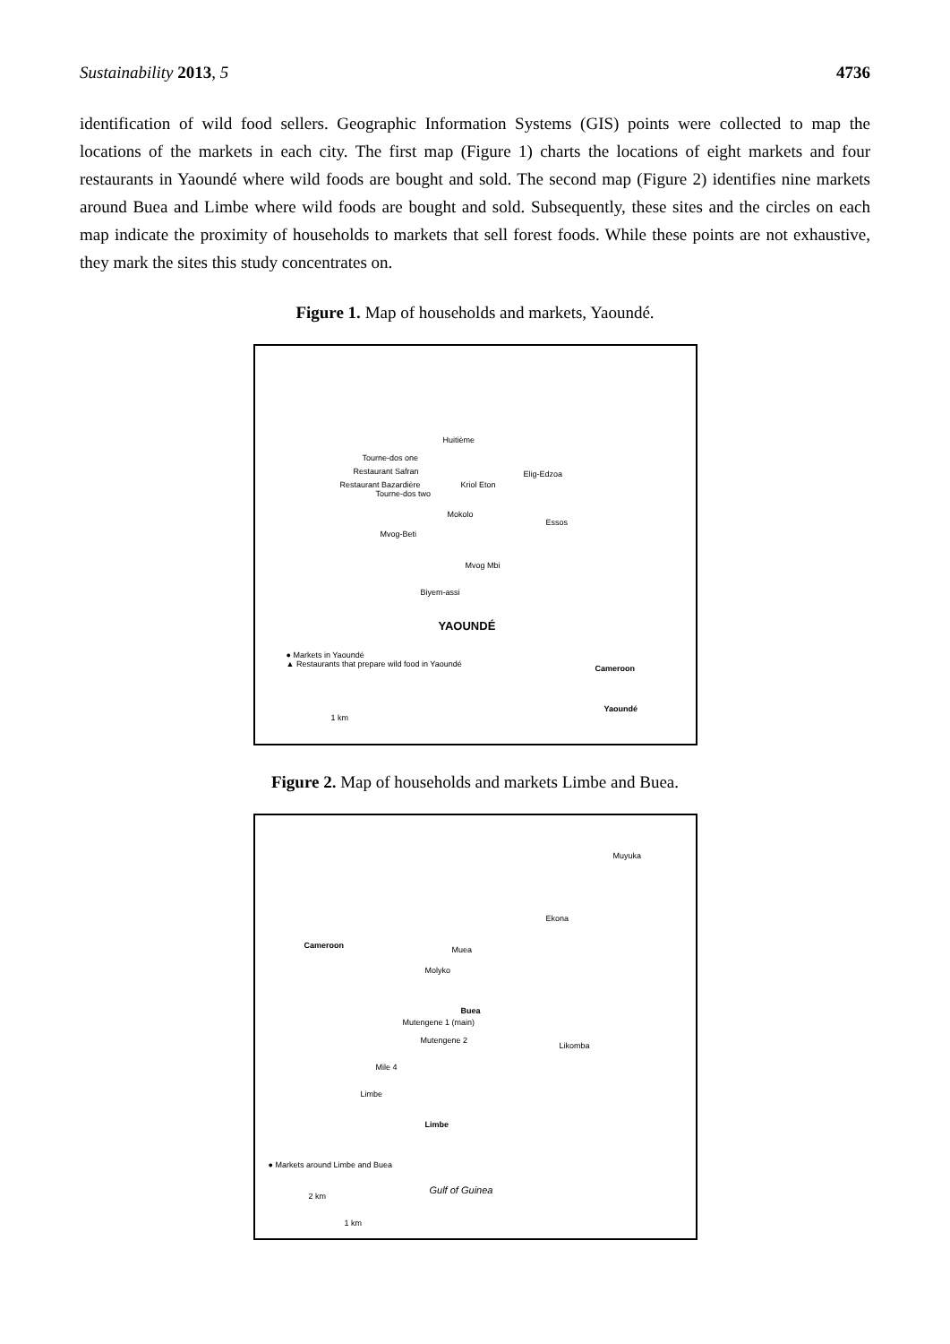Sustainability 2013, 5 4736
identification of wild food sellers. Geographic Information Systems (GIS) points were collected to map the locations of the markets in each city. The first map (Figure 1) charts the locations of eight markets and four restaurants in Yaoundé where wild foods are bought and sold. The second map (Figure 2) identifies nine markets around Buea and Limbe where wild foods are bought and sold. Subsequently, these sites and the circles on each map indicate the proximity of households to markets that sell forest foods. While these points are not exhaustive, they mark the sites this study concentrates on.
Figure 1. Map of households and markets, Yaoundé.
Huitième
Tourne-dos one
Restaurant Safran
Restaurant Bazardière
Tourne-dos two
Kriol Eton
Elig-Edzoa
Mokolo
Essos
Mvog-Beti
Mvog Mbi
Biyem-assi
YAOUNDÉ
● Markets in Yaoundé
▲ Restaurants that prepare wild food in Yaoundé
1 km
Cameroon
Yaoundé
Figure 2. Map of households and markets Limbe and Buea.
Muyuka
Ekona
Muea
Molyko
Buea
Mutengene 1 (main)
Mutengene 2
Likomba
Mile 4
Limbe
Limbe
Gulf of Guinea
● Markets around Limbe and Buea
2 km
1 km
Cameroon